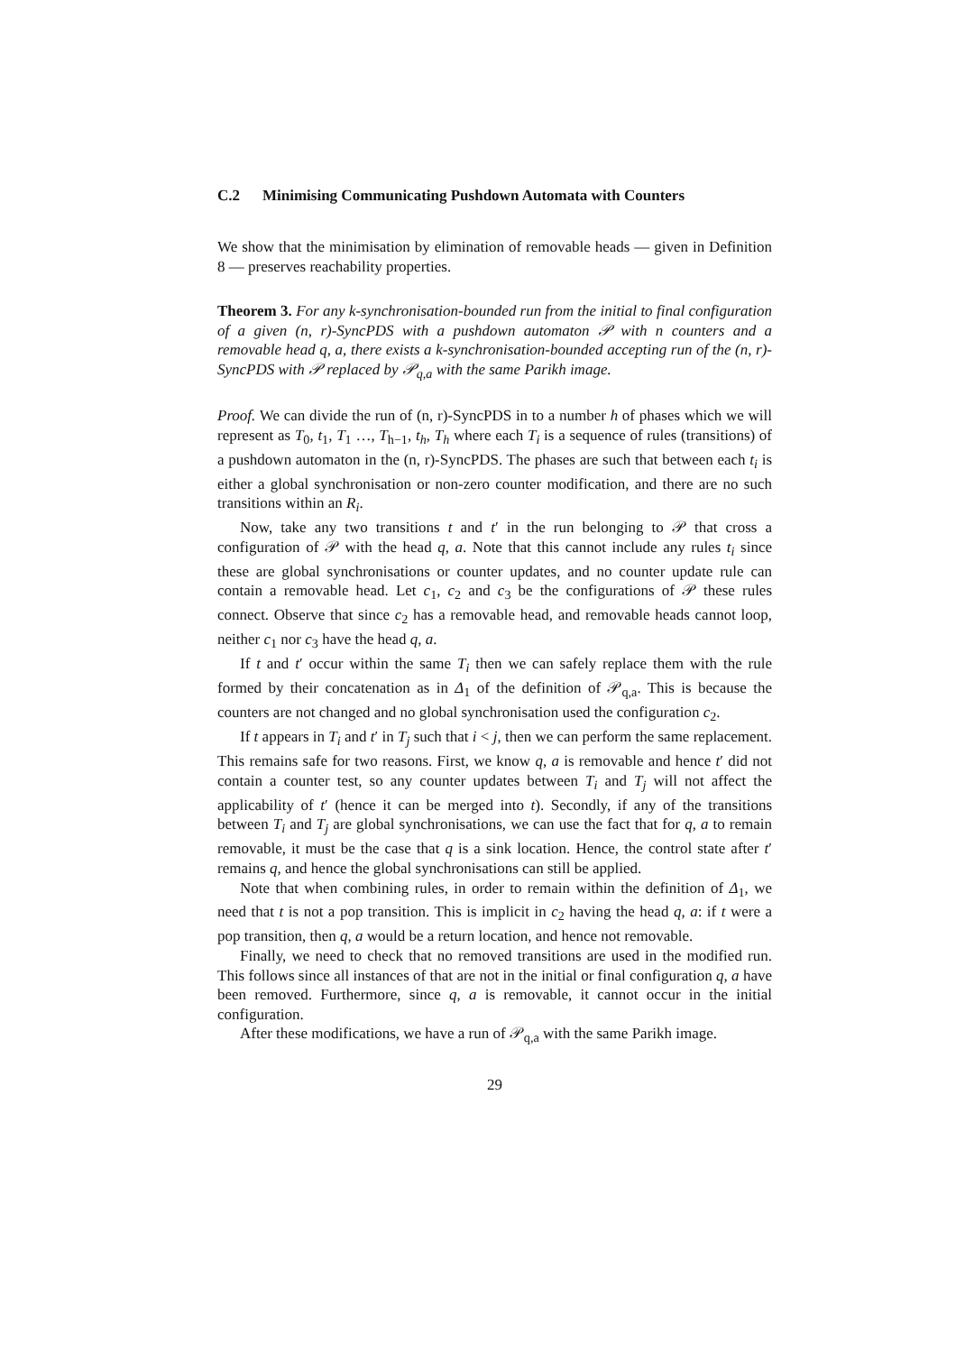C.2 Minimising Communicating Pushdown Automata with Counters
We show that the minimisation by elimination of removable heads — given in Definition 8 — preserves reachability properties.
Theorem 3. For any k-synchronisation-bounded run from the initial to final configuration of a given (n, r)-SyncPDS with a pushdown automaton 𝒫 with n counters and a removable head q, a, there exists a k-synchronisation-bounded accepting run of the (n, r)-SyncPDS with 𝒫 replaced by 𝒫<sub>q,a</sub> with the same Parikh image.
Proof. We can divide the run of (n, r)-SyncPDS in to a number h of phases which we will represent as T<sub>0</sub>, t<sub>1</sub>, T<sub>1</sub> …, T<sub>h−1</sub>, t<sub>h</sub>, T<sub>h</sub> where each T<sub>i</sub> is a sequence of rules (transitions) of a pushdown automaton in the (n, r)-SyncPDS. The phases are such that between each t<sub>i</sub> is either a global synchronisation or non-zero counter modification, and there are no such transitions within an R<sub>i</sub>.
Now, take any two transitions t and t′ in the run belonging to 𝒫 that cross a configuration of 𝒫 with the head q, a. Note that this cannot include any rules t<sub>i</sub> since these are global synchronisations or counter updates, and no counter update rule can contain a removable head. Let c<sub>1</sub>, c<sub>2</sub> and c<sub>3</sub> be the configurations of 𝒫 these rules connect. Observe that since c<sub>2</sub> has a removable head, and removable heads cannot loop, neither c<sub>1</sub> nor c<sub>3</sub> have the head q, a.
If t and t′ occur within the same T<sub>i</sub> then we can safely replace them with the rule formed by their concatenation as in Δ<sub>1</sub> of the definition of 𝒫<sub>q,a</sub>. This is because the counters are not changed and no global synchronisation used the configuration c<sub>2</sub>.
If t appears in T<sub>i</sub> and t′ in T<sub>j</sub> such that i < j, then we can perform the same replacement. This remains safe for two reasons. First, we know q, a is removable and hence t′ did not contain a counter test, so any counter updates between T<sub>i</sub> and T<sub>j</sub> will not affect the applicability of t′ (hence it can be merged into t). Secondly, if any of the transitions between T<sub>i</sub> and T<sub>j</sub> are global synchronisations, we can use the fact that for q, a to remain removable, it must be the case that q is a sink location. Hence, the control state after t′ remains q, and hence the global synchronisations can still be applied.
Note that when combining rules, in order to remain within the definition of Δ<sub>1</sub>, we need that t is not a pop transition. This is implicit in c<sub>2</sub> having the head q, a: if t were a pop transition, then q, a would be a return location, and hence not removable.
Finally, we need to check that no removed transitions are used in the modified run. This follows since all instances of that are not in the initial or final configuration q, a have been removed. Furthermore, since q, a is removable, it cannot occur in the initial configuration.
After these modifications, we have a run of 𝒫<sub>q,a</sub> with the same Parikh image.
29